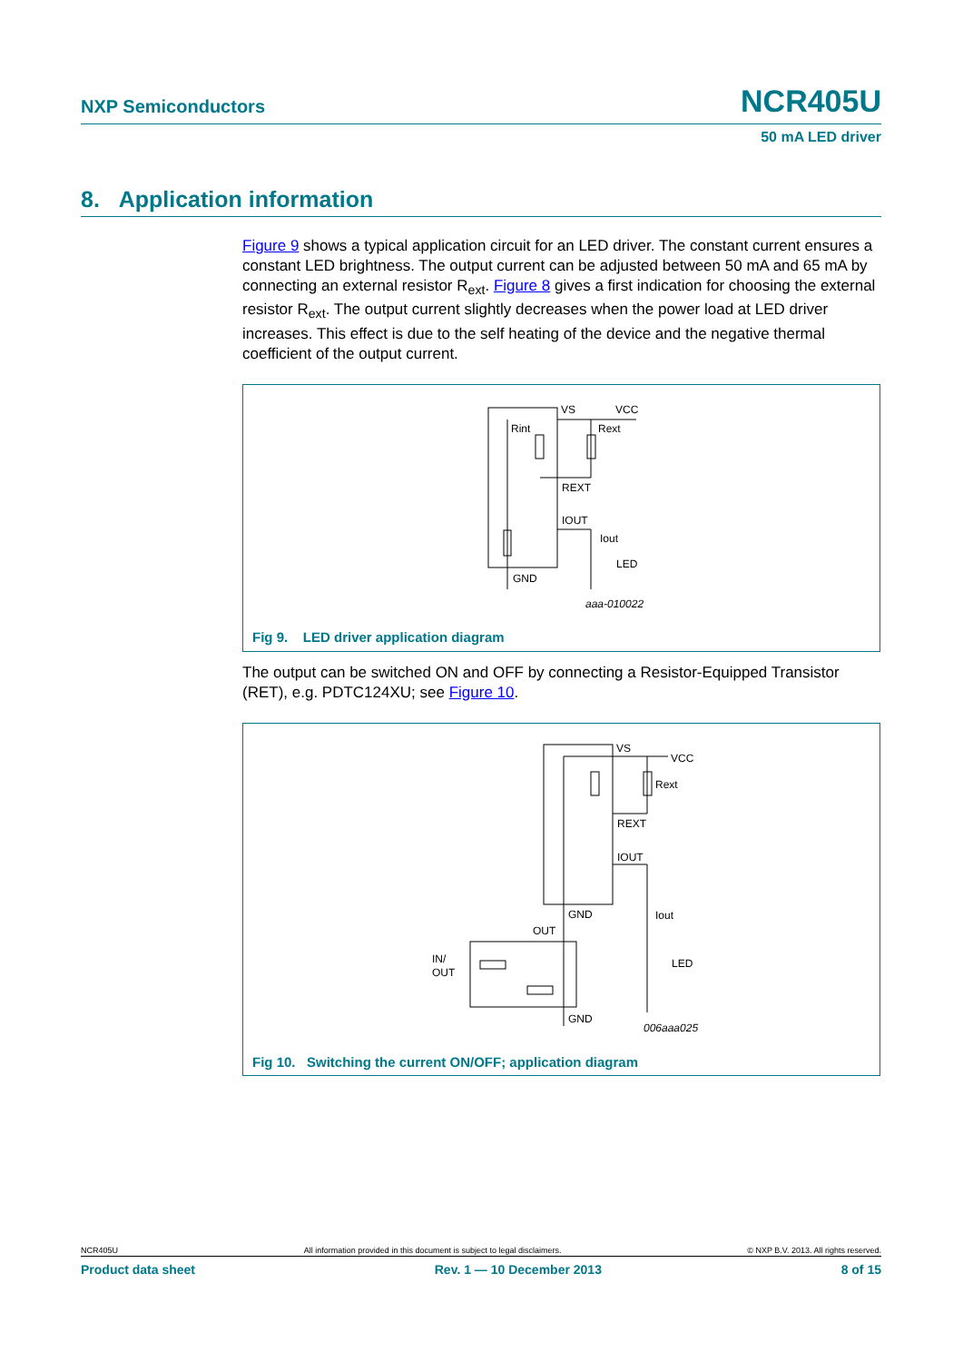NXP Semiconductors NCR405U
50 mA LED driver
8. Application information
Figure 9 shows a typical application circuit for an LED driver. The constant current ensures a constant LED brightness. The output current can be adjusted between 50 mA and 65 mA by connecting an external resistor R<sub>ext</sub>. Figure 8 gives a first indication for choosing the external resistor R<sub>ext</sub>. The output current slightly decreases when the power load at LED driver increases. This effect is due to the self heating of the device and the negative thermal coefficient of the output current.
VS
VCC
Rint
Rext
REXT
IOUT
Iout
LED
GND
aaa-010022
Fig 9. LED driver application diagram
The output can be switched ON and OFF by connecting a Resistor-Equipped Transistor (RET), e.g. PDTC124XU; see Figure 10.
VS
VCC
Rext
REXT
IOUT
GND
Iout
OUT
IN/
OUT
LED
GND
006aaa025
Fig 10. Switching the current ON/OFF; application diagram
NCR405U All information provided in this document is subject to legal disclaimers. © NXP B.V. 2013. All rights reserved.
Product data sheet Rev. 1 — 10 December 2013 8 of 15